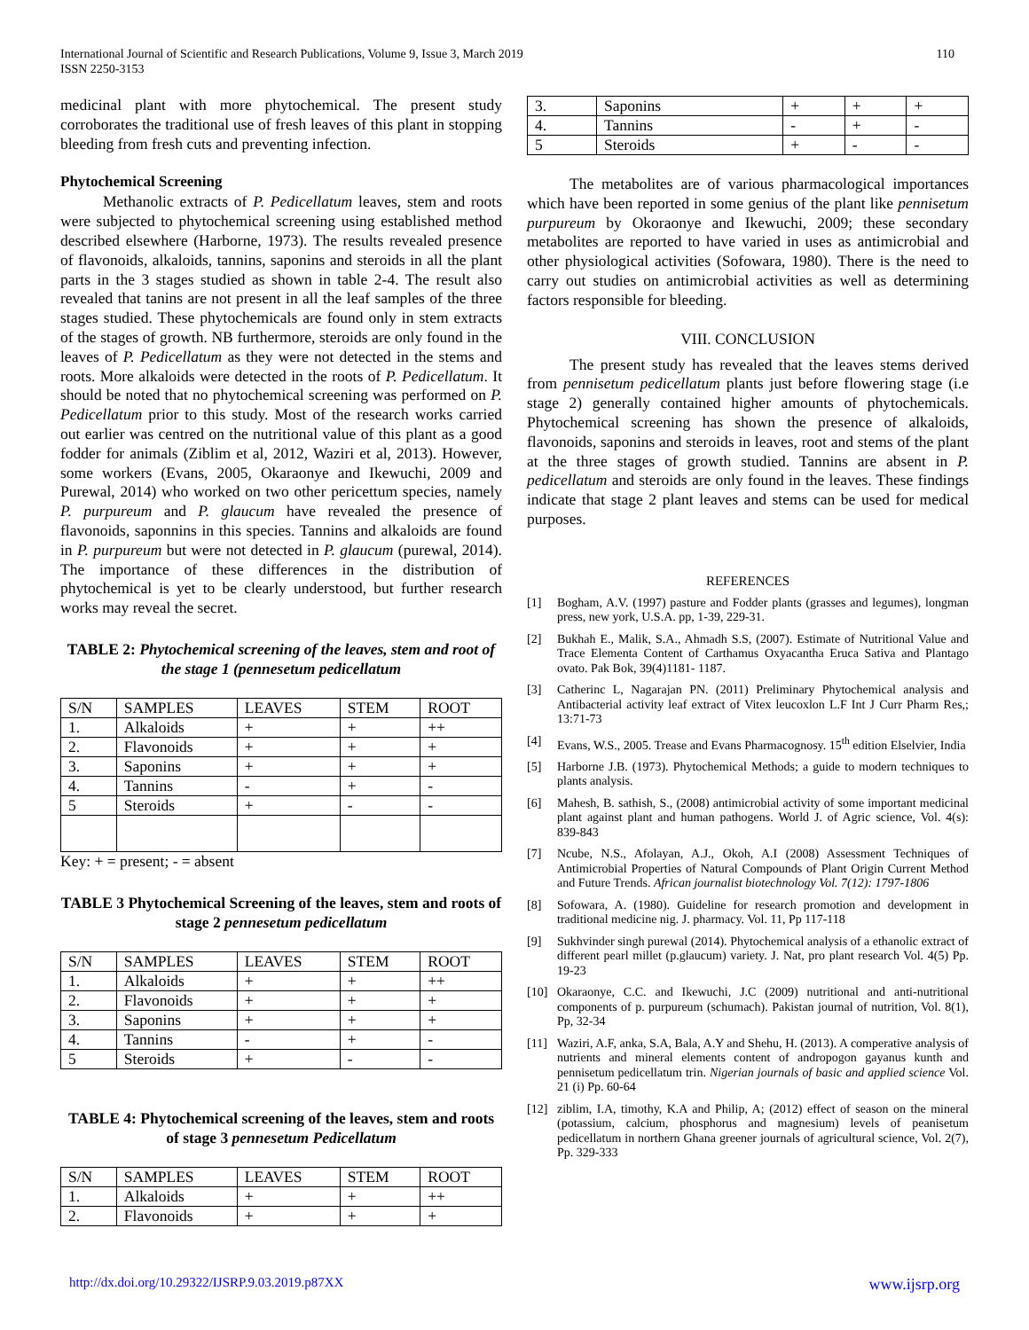110 International Journal of Scientific and Research Publications, Volume 9, Issue 3, March 2019
ISSN 2250-3153
medicinal plant with more phytochemical. The present study corroborates the traditional use of fresh leaves of this plant in stopping bleeding from fresh cuts and preventing infection.
Phytochemical Screening
Methanolic extracts of P. Pedicellatum leaves, stem and roots were subjected to phytochemical screening using established method described elsewhere (Harborne, 1973). The results revealed presence of flavonoids, alkaloids, tannins, saponins and steroids in all the plant parts in the 3 stages studied as shown in table 2-4. The result also revealed that tanins are not present in all the leaf samples of the three stages studied. These phytochemicals are found only in stem extracts of the stages of growth. NB furthermore, steroids are only found in the leaves of P. Pedicellatum as they were not detected in the stems and roots. More alkaloids were detected in the roots of P. Pedicellatum. It should be noted that no phytochemical screening was performed on P. Pedicellatum prior to this study. Most of the research works carried out earlier was centred on the nutritional value of this plant as a good fodder for animals (Ziblim et al, 2012, Waziri et al, 2013). However, some workers (Evans, 2005, Okaraonye and Ikewuchi, 2009 and Purewal, 2014) who worked on two other pericettum species, namely P. purpureum and P. glaucum have revealed the presence of flavonoids, saponnins in this species. Tannins and alkaloids are found in P. purpureum but were not detected in P. glaucum (purewal, 2014). The importance of these differences in the distribution of phytochemical is yet to be clearly understood, but further research works may reveal the secret.
TABLE 2: Phytochemical screening of the leaves, stem and root of the stage 1 (pennesetum pedicellatum
| S/N | SAMPLES | LEAVES | STEM | ROOT |
| --- | --- | --- | --- | --- |
| 1. | Alkaloids | + | + | ++ |
| 2. | Flavonoids | + | + | + |
| 3. | Saponins | + | + | + |
| 4. | Tannins | - | + | - |
| 5 | Steroids | + | - | - |
Key: + = present; - = absent
TABLE 3 Phytochemical Screening of the leaves, stem and roots of stage 2 pennesetum pedicellatum
| S/N | SAMPLES | LEAVES | STEM | ROOT |
| --- | --- | --- | --- | --- |
| 1. | Alkaloids | + | + | ++ |
| 2. | Flavonoids | + | + | + |
| 3. | Saponins | + | + | + |
| 4. | Tannins | - | + | - |
| 5 | Steroids | + | - | - |
TABLE 4: Phytochemical screening of the leaves, stem and roots of stage 3 pennesetum Pedicellatum
| S/N | SAMPLES | LEAVES | STEM | ROOT |
| --- | --- | --- | --- | --- |
| 1. | Alkaloids | + | + | ++ |
| 2. | Flavonoids | + | + | + |
| 3. | Saponins | + | + | + |
| 4. | Tannins | - | + | - |
| 5 | Steroids | + | - | - |
The metabolites are of various pharmacological importances which have been reported in some genius of the plant like pennisetum purpureum by Okoraonye and Ikewuchi, 2009; these secondary metabolites are reported to have varied in uses as antimicrobial and other physiological activities (Sofowara, 1980). There is the need to carry out studies on antimicrobial activities as well as determining factors responsible for bleeding.
VIII. CONCLUSION
The present study has revealed that the leaves stems derived from pennisetum pedicellatum plants just before flowering stage (i.e stage 2) generally contained higher amounts of phytochemicals. Phytochemical screening has shown the presence of alkaloids, flavonoids, saponins and steroids in leaves, root and stems of the plant at the three stages of growth studied. Tannins are absent in P. pedicellatum and steroids are only found in the leaves. These findings indicate that stage 2 plant leaves and stems can be used for medical purposes.
REFERENCES
[1] Bogham, A.V. (1997) pasture and Fodder plants (grasses and legumes), longman press, new york, U.S.A. pp, 1-39, 229-31.
[2] Bukhah E., Malik, S.A., Ahmadh S.S, (2007). Estimate of Nutritional Value and Trace Elementa Content of Carthamus Oxyacantha Eruca Sativa and Plantago ovato. Pak Bok, 39(4)1181- 1187.
[3] Catherinc L, Nagarajan PN. (2011) Preliminary Phytochemical analysis and Antibacterial activity leaf extract of Vitex leucoxlon L.F Int J Curr Pharm Res,; 13:71-73
[4] Evans, W.S., 2005. Trease and Evans Pharmacognosy. 15<sup>th</sup> edition Elselvier, India
[5] Harborne J.B. (1973). Phytochemical Methods; a guide to modern techniques to plants analysis.
[6] Mahesh, B. sathish, S., (2008) antimicrobial activity of some important medicinal plant against plant and human pathogens. World J. of Agric science, Vol. 4(s): 839-843
[7] Ncube, N.S., Afolayan, A.J., Okoh, A.I (2008) Assessment Techniques of Antimicrobial Properties of Natural Compounds of Plant Origin Current Method and Future Trends. African journalist biotechnology Vol. 7(12): 1797-1806
[8] Sofowara, A. (1980). Guideline for research promotion and development in traditional medicine nig. J. pharmacy. Vol. 11, Pp 117-118
[9] Sukhvinder singh purewal (2014). Phytochemical analysis of a ethanolic extract of different pearl millet (p.glaucum) variety. J. Nat, pro plant research Vol. 4(5) Pp. 19-23
[10] Okaraonye, C.C. and Ikewuchi, J.C (2009) nutritional and anti-nutritional components of p. purpureum (schumach). Pakistan journal of nutrition, Vol. 8(1), Pp, 32-34
[11] Waziri, A.F, anka, S.A, Bala, A.Y and Shehu, H. (2013). A comperative analysis of nutrients and mineral elements content of andropogon gayanus kunth and pennisetum pedicellatum trin. Nigerian journals of basic and applied science Vol. 21 (i) Pp. 60-64
[12] ziblim, I.A, timothy, K.A and Philip, A; (2012) effect of season on the mineral (potassium, calcium, phosphorus and magnesium) levels of peanisetum pedicellatum in northern Ghana greener journals of agricultural science, Vol. 2(7), Pp. 329-333
www.ijsrp.org http://dx.doi.org/10.29322/IJSRP.9.03.2019.p87XX